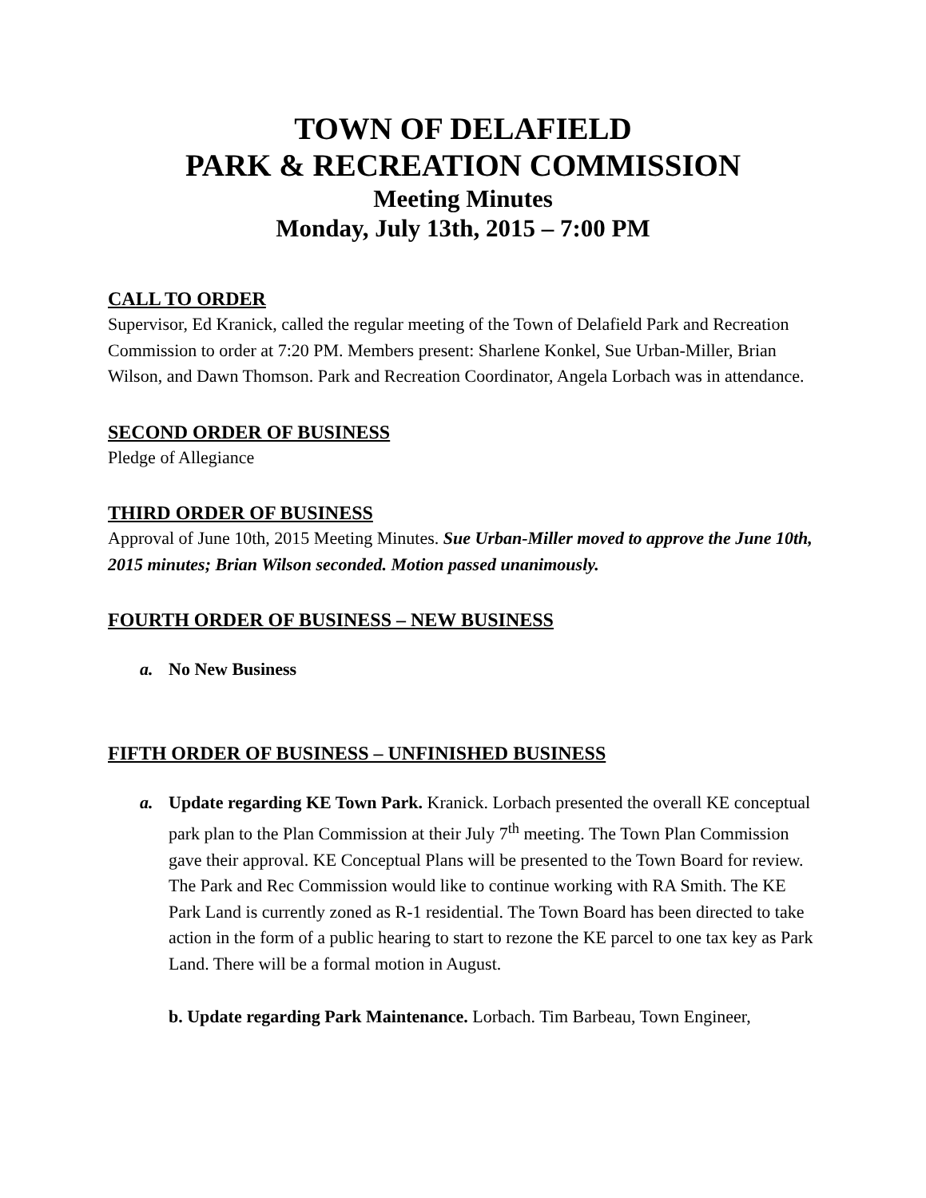TOWN OF DELAFIELD
PARK & RECREATION COMMISSION
Meeting Minutes
Monday, July 13th, 2015 – 7:00 PM
CALL TO ORDER
Supervisor, Ed Kranick, called the regular meeting of the Town of Delafield Park and Recreation Commission to order at 7:20 PM. Members present: Sharlene Konkel, Sue Urban-Miller, Brian Wilson, and Dawn Thomson. Park and Recreation Coordinator, Angela Lorbach was in attendance.
SECOND ORDER OF BUSINESS
Pledge of Allegiance
THIRD ORDER OF BUSINESS
Approval of June 10th, 2015 Meeting Minutes. Sue Urban-Miller moved to approve the June 10th, 2015 minutes; Brian Wilson seconded. Motion passed unanimously.
FOURTH ORDER OF BUSINESS – NEW BUSINESS
a. No New Business
FIFTH ORDER OF BUSINESS – UNFINISHED BUSINESS
a. Update regarding KE Town Park. Kranick. Lorbach presented the overall KE conceptual park plan to the Plan Commission at their July 7<sup>th</sup> meeting. The Town Plan Commission gave their approval. KE Conceptual Plans will be presented to the Town Board for review. The Park and Rec Commission would like to continue working with RA Smith. The KE Park Land is currently zoned as R-1 residential. The Town Board has been directed to take action in the form of a public hearing to start to rezone the KE parcel to one tax key as Park Land. There will be a formal motion in August.
b. Update regarding Park Maintenance. Lorbach. Tim Barbeau, Town Engineer,